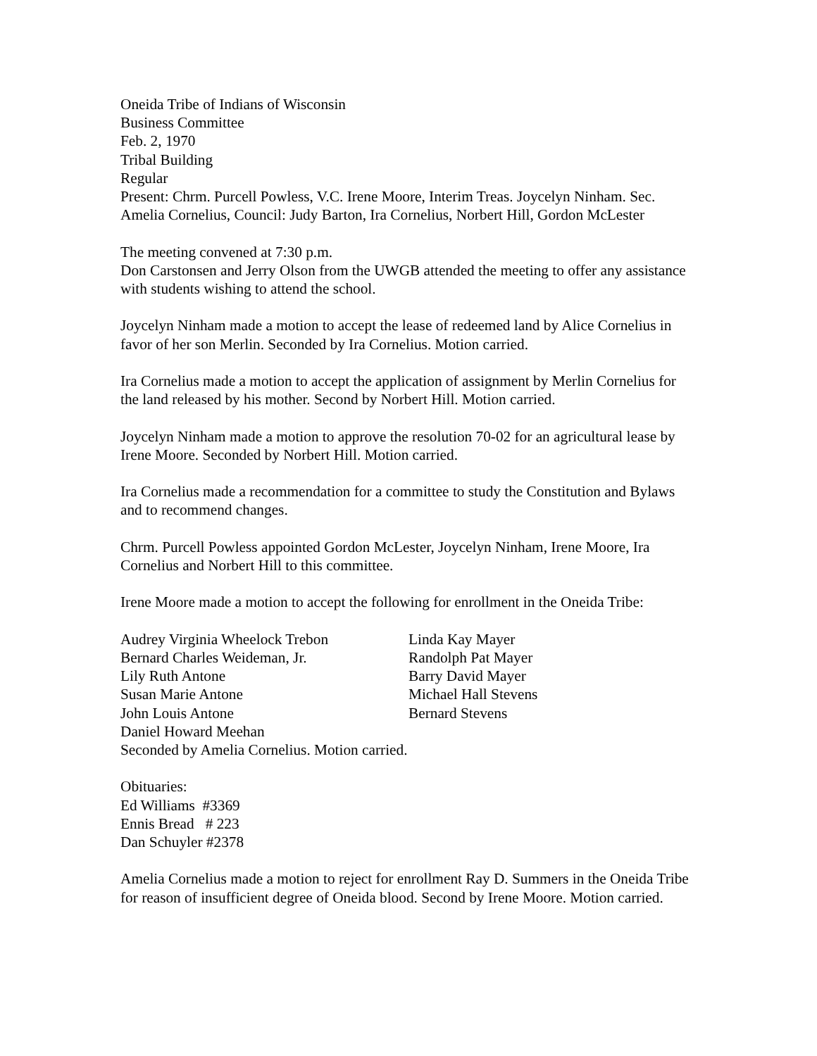Oneida Tribe of Indians of Wisconsin
Business Committee
Feb. 2, 1970
Tribal Building
Regular
Present: Chrm. Purcell Powless, V.C. Irene Moore, Interim Treas. Joycelyn Ninham. Sec. Amelia Cornelius, Council: Judy Barton, Ira Cornelius, Norbert Hill, Gordon McLester
The meeting convened at 7:30 p.m.
Don Carstonsen and Jerry Olson from the UWGB attended the meeting to offer any assistance with students wishing to attend the school.
Joycelyn Ninham made a motion to accept the lease of redeemed land by Alice Cornelius in favor of her son Merlin. Seconded by Ira Cornelius. Motion carried.
Ira Cornelius made a motion to accept the application of assignment by Merlin Cornelius for the land released by his mother. Second by Norbert Hill. Motion carried.
Joycelyn Ninham made a motion to approve the resolution 70-02 for an agricultural lease by Irene Moore. Seconded by Norbert Hill. Motion carried.
Ira Cornelius made a recommendation for a committee to study the Constitution and Bylaws and to recommend changes.
Chrm. Purcell Powless appointed Gordon McLester, Joycelyn Ninham, Irene Moore, Ira Cornelius and Norbert Hill to this committee.
Irene Moore made a motion to accept the following for enrollment in the Oneida Tribe:
Audrey Virginia Wheelock Trebon
Linda Kay Mayer
Bernard Charles Weideman, Jr.
Randolph Pat Mayer
Lily Ruth Antone
Barry David Mayer
Susan Marie Antone
Michael Hall Stevens
John Louis Antone
Bernard Stevens
Daniel Howard Meehan
Seconded by Amelia Cornelius. Motion carried.
Obituaries:
Ed Williams #3369
Ennis Bread # 223
Dan Schuyler #2378
Amelia Cornelius made a motion to reject for enrollment Ray D. Summers in the Oneida Tribe for reason of insufficient degree of Oneida blood. Second by Irene Moore. Motion carried.